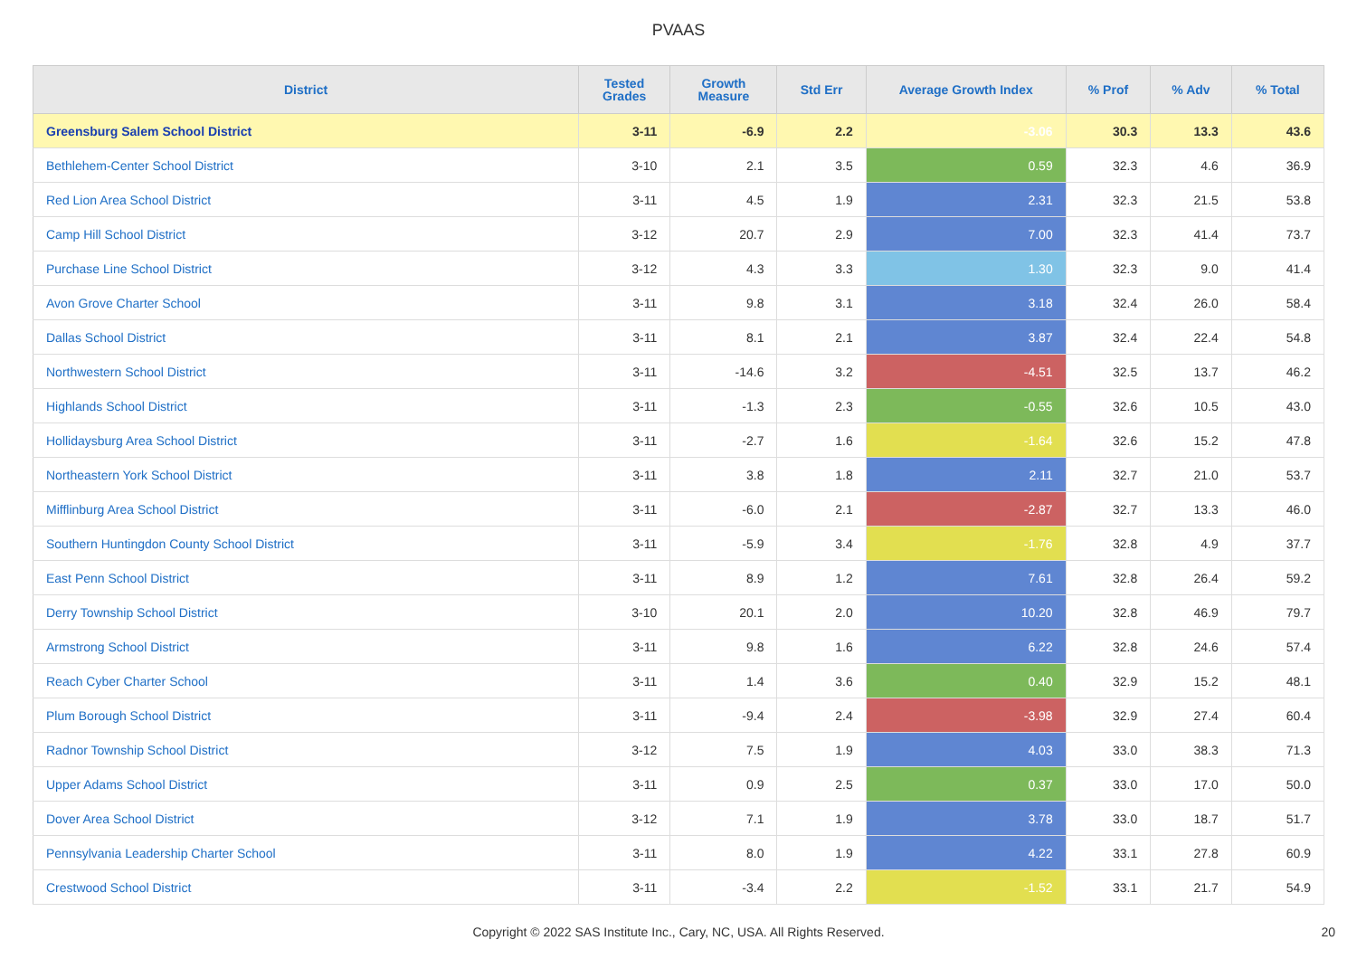PVAAS
| District | Tested Grades | Growth Measure | Std Err | Average Growth Index | % Prof | % Adv | % Total |
| --- | --- | --- | --- | --- | --- | --- | --- |
| Greensburg Salem School District | 3-11 | -6.9 | 2.2 | -3.06 | 30.3 | 13.3 | 43.6 |
| Bethlehem-Center School District | 3-10 | 2.1 | 3.5 | 0.59 | 32.3 | 4.6 | 36.9 |
| Red Lion Area School District | 3-11 | 4.5 | 1.9 | 2.31 | 32.3 | 21.5 | 53.8 |
| Camp Hill School District | 3-12 | 20.7 | 2.9 | 7.00 | 32.3 | 41.4 | 73.7 |
| Purchase Line School District | 3-12 | 4.3 | 3.3 | 1.30 | 32.3 | 9.0 | 41.4 |
| Avon Grove Charter School | 3-11 | 9.8 | 3.1 | 3.18 | 32.4 | 26.0 | 58.4 |
| Dallas School District | 3-11 | 8.1 | 2.1 | 3.87 | 32.4 | 22.4 | 54.8 |
| Northwestern School District | 3-11 | -14.6 | 3.2 | -4.51 | 32.5 | 13.7 | 46.2 |
| Highlands School District | 3-11 | -1.3 | 2.3 | -0.55 | 32.6 | 10.5 | 43.0 |
| Hollidaysburg Area School District | 3-11 | -2.7 | 1.6 | -1.64 | 32.6 | 15.2 | 47.8 |
| Northeastern York School District | 3-11 | 3.8 | 1.8 | 2.11 | 32.7 | 21.0 | 53.7 |
| Mifflinburg Area School District | 3-11 | -6.0 | 2.1 | -2.87 | 32.7 | 13.3 | 46.0 |
| Southern Huntingdon County School District | 3-11 | -5.9 | 3.4 | -1.76 | 32.8 | 4.9 | 37.7 |
| East Penn School District | 3-11 | 8.9 | 1.2 | 7.61 | 32.8 | 26.4 | 59.2 |
| Derry Township School District | 3-10 | 20.1 | 2.0 | 10.20 | 32.8 | 46.9 | 79.7 |
| Armstrong School District | 3-11 | 9.8 | 1.6 | 6.22 | 32.8 | 24.6 | 57.4 |
| Reach Cyber Charter School | 3-11 | 1.4 | 3.6 | 0.40 | 32.9 | 15.2 | 48.1 |
| Plum Borough School District | 3-11 | -9.4 | 2.4 | -3.98 | 32.9 | 27.4 | 60.4 |
| Radnor Township School District | 3-12 | 7.5 | 1.9 | 4.03 | 33.0 | 38.3 | 71.3 |
| Upper Adams School District | 3-11 | 0.9 | 2.5 | 0.37 | 33.0 | 17.0 | 50.0 |
| Dover Area School District | 3-12 | 7.1 | 1.9 | 3.78 | 33.0 | 18.7 | 51.7 |
| Pennsylvania Leadership Charter School | 3-11 | 8.0 | 1.9 | 4.22 | 33.1 | 27.8 | 60.9 |
| Crestwood School District | 3-11 | -3.4 | 2.2 | -1.52 | 33.1 | 21.7 | 54.9 |
Copyright © 2022 SAS Institute Inc., Cary, NC, USA. All Rights Reserved.
20